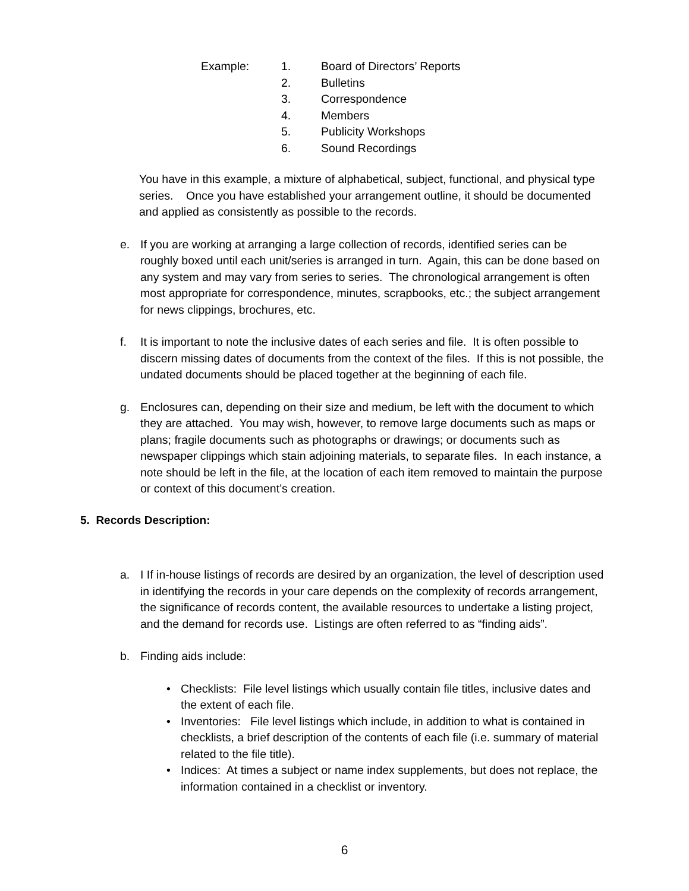| Example: | 1. | Board of Directors’ Reports |
| | 2. | Bulletins |
| | 3. | Correspondence |
| | 4. | Members |
| | 5. | Publicity Workshops |
| | 6. | Sound Recordings |
You have in this example, a mixture of alphabetical, subject, functional, and physical type series. Once you have established your arrangement outline, it should be documented and applied as consistently as possible to the records.
e. If you are working at arranging a large collection of records, identified series can be roughly boxed until each unit/series is arranged in turn. Again, this can be done based on any system and may vary from series to series. The chronological arrangement is often most appropriate for correspondence, minutes, scrapbooks, etc.; the subject arrangement for news clippings, brochures, etc.
f. It is important to note the inclusive dates of each series and file. It is often possible to discern missing dates of documents from the context of the files. If this is not possible, the undated documents should be placed together at the beginning of each file.
g. Enclosures can, depending on their size and medium, be left with the document to which they are attached. You may wish, however, to remove large documents such as maps or plans; fragile documents such as photographs or drawings; or documents such as newspaper clippings which stain adjoining materials, to separate files. In each instance, a note should be left in the file, at the location of each item removed to maintain the purpose or context of this document’s creation.
5. Records Description:
a. I If in-house listings of records are desired by an organization, the level of description used in identifying the records in your care depends on the complexity of records arrangement, the significance of records content, the available resources to undertake a listing project, and the demand for records use. Listings are often referred to as “finding aids”.
b. Finding aids include:
• Checklists: File level listings which usually contain file titles, inclusive dates and the extent of each file.
• Inventories: File level listings which include, in addition to what is contained in checklists, a brief description of the contents of each file (i.e. summary of material related to the file title).
• Indices: At times a subject or name index supplements, but does not replace, the information contained in a checklist or inventory.
6